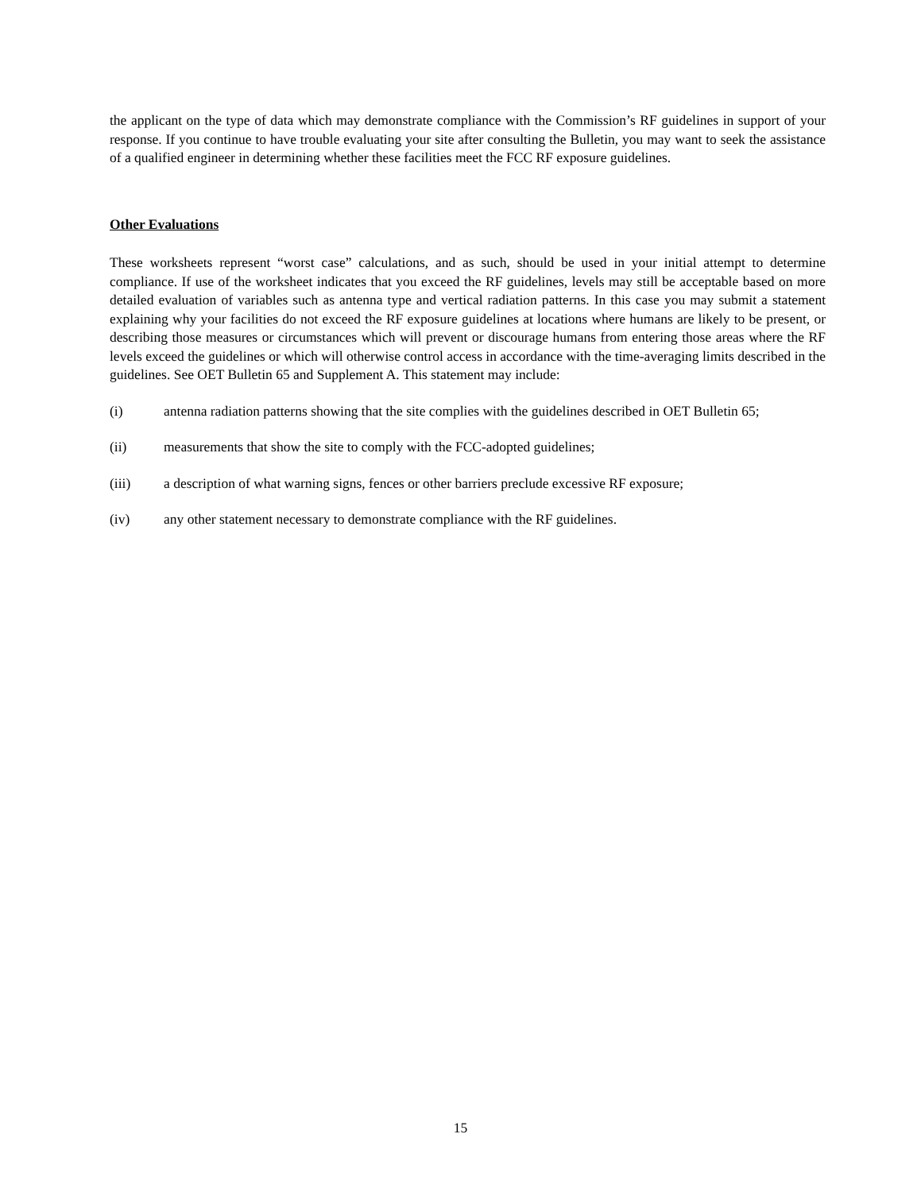the applicant on the type of data which may demonstrate compliance with the Commission’s RF guidelines in support of your response. If you continue to have trouble evaluating your site after consulting the Bulletin, you may want to seek the assistance of a qualified engineer in determining whether these facilities meet the FCC RF exposure guidelines.
Other Evaluations
These worksheets represent “worst case” calculations, and as such, should be used in your initial attempt to determine compliance. If use of the worksheet indicates that you exceed the RF guidelines, levels may still be acceptable based on more detailed evaluation of variables such as antenna type and vertical radiation patterns. In this case you may submit a statement explaining why your facilities do not exceed the RF exposure guidelines at locations where humans are likely to be present, or describing those measures or circumstances which will prevent or discourage humans from entering those areas where the RF levels exceed the guidelines or which will otherwise control access in accordance with the time-averaging limits described in the guidelines. See OET Bulletin 65 and Supplement A. This statement may include:
(i) antenna radiation patterns showing that the site complies with the guidelines described in OET Bulletin 65;
(ii) measurements that show the site to comply with the FCC-adopted guidelines;
(iii) a description of what warning signs, fences or other barriers preclude excessive RF exposure;
(iv) any other statement necessary to demonstrate compliance with the RF guidelines.
15